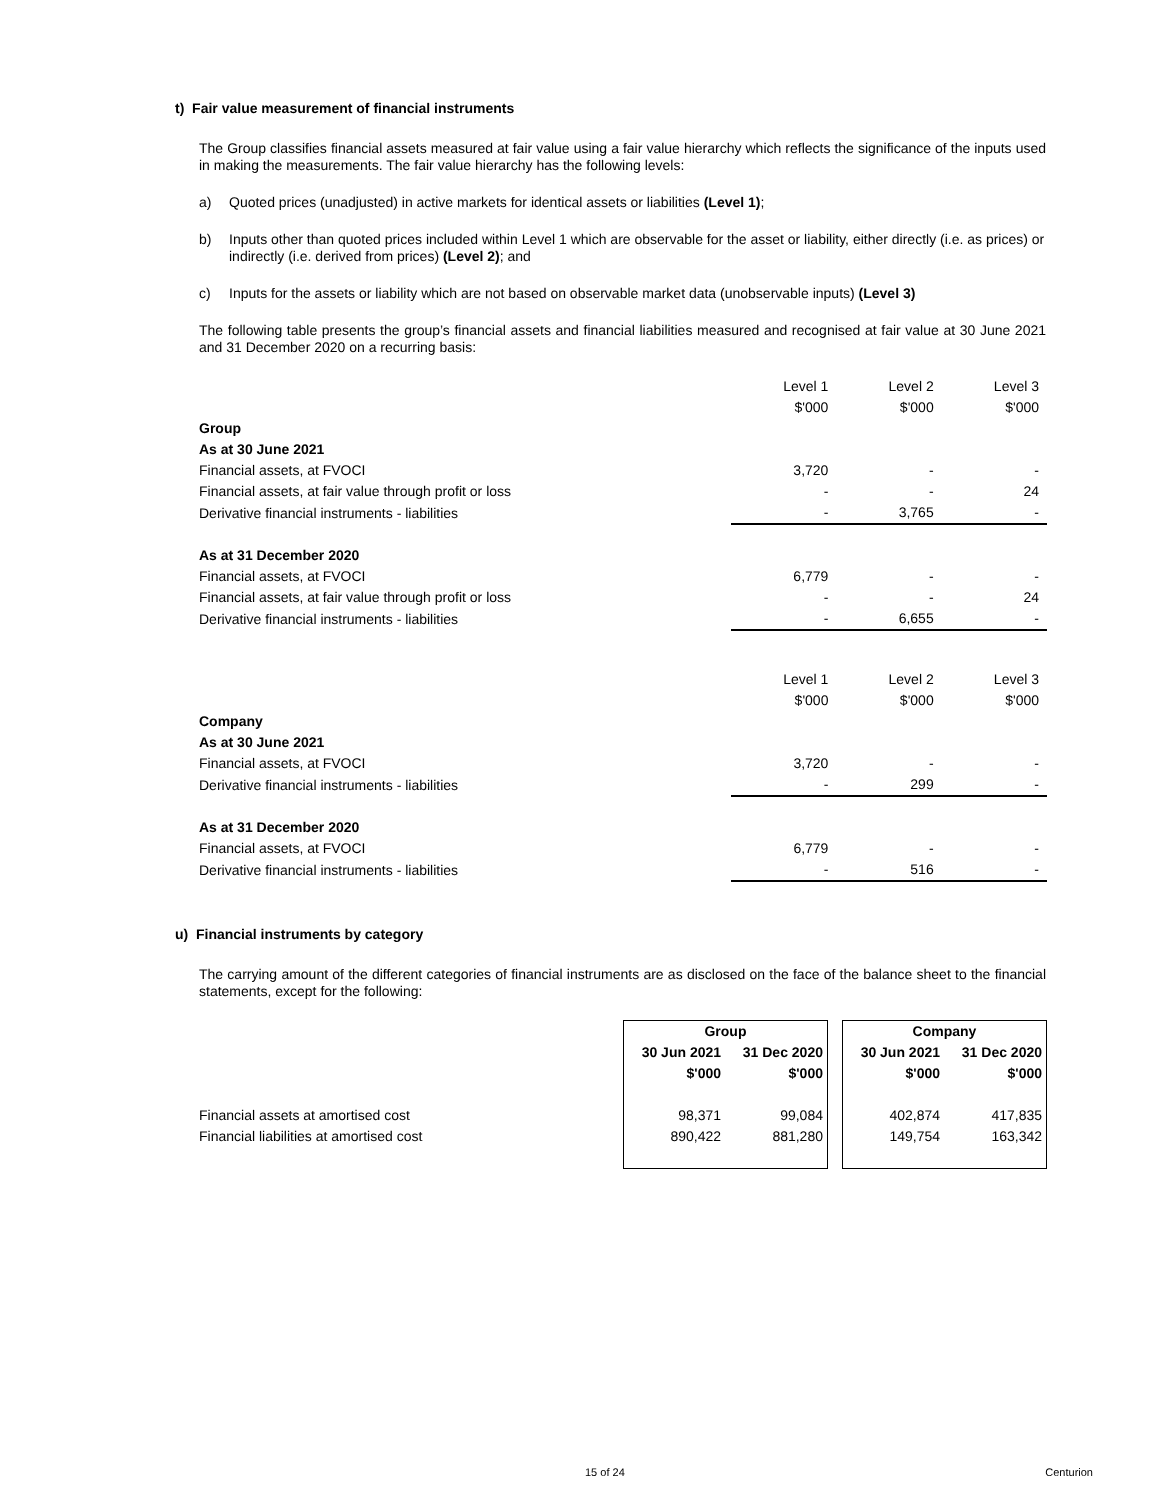t) Fair value measurement of financial instruments
The Group classifies financial assets measured at fair value using a fair value hierarchy which reflects the significance of the inputs used in making the measurements. The fair value hierarchy has the following levels:
a) Quoted prices (unadjusted) in active markets for identical assets or liabilities (Level 1);
b) Inputs other than quoted prices included within Level 1 which are observable for the asset or liability, either directly (i.e. as prices) or indirectly (i.e. derived from prices) (Level 2); and
c) Inputs for the assets or liability which are not based on observable market data (unobservable inputs) (Level 3)
The following table presents the group’s financial assets and financial liabilities measured and recognised at fair value at 30 June 2021 and 31 December 2020 on a recurring basis:
| | Level 1 | Level 2 | Level 3 |
| | $'000 | $'000 | $'000 |
| Group | | | |
| As at 30 June 2021 | | | |
| Financial assets, at FVOCI | 3,720 | - | - |
| Financial assets, at fair value through profit or loss | - | - | 24 |
| Derivative financial instruments - liabilities | - | 3,765 | - |
| As at 31 December 2020 | | | |
| Financial assets, at FVOCI | 6,779 | - | - |
| Financial assets, at fair value through profit or loss | - | - | 24 |
| Derivative financial instruments - liabilities | - | 6,655 | - |
| | Level 1 | Level 2 | Level 3 |
| | $'000 | $'000 | $'000 |
| Company | | | |
| As at 30 June 2021 | | | |
| Financial assets, at FVOCI | 3,720 | - | - |
| Derivative financial instruments - liabilities | - | 299 | - |
| As at 31 December 2020 | | | |
| Financial assets, at FVOCI | 6,779 | - | - |
| Derivative financial instruments - liabilities | - | 516 | - |
u) Financial instruments by category
The carrying amount of the different categories of financial instruments are as disclosed on the face of the balance sheet to the financial statements, except for the following:
| | Group | | | Company | |
| | 30 Jun 2021 | 31 Dec 2020 | | 30 Jun 2021 | 31 Dec 2020 |
| | $'000 | $'000 | | $'000 | $'000 |
| Financial assets at amortised cost | 98,371 | 99,084 | | 402,874 | 417,835 |
| Financial liabilities at amortised cost | 890,422 | 881,280 | | 149,754 | 163,342 |
15 of 24 Centurion